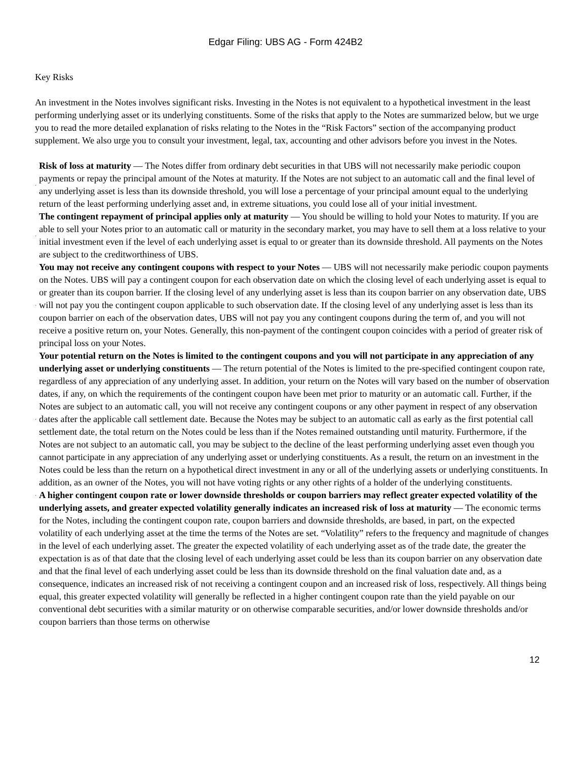Edgar Filing: UBS AG - Form 424B2
Key Risks
An investment in the Notes involves significant risks. Investing in the Notes is not equivalent to a hypothetical investment in the least performing underlying asset or its underlying constituents. Some of the risks that apply to the Notes are summarized below, but we urge you to read the more detailed explanation of risks relating to the Notes in the “Risk Factors” section of the accompanying product supplement. We also urge you to consult your investment, legal, tax, accounting and other advisors before you invest in the Notes.
·
Risk of loss at maturity — The Notes differ from ordinary debt securities in that UBS will not necessarily make periodic coupon payments or repay the principal amount of the Notes at maturity. If the Notes are not subject to an automatic call and the final level of any underlying asset is less than its downside threshold, you will lose a percentage of your principal amount equal to the underlying return of the least performing underlying asset and, in extreme situations, you could lose all of your initial investment.
·
The contingent repayment of principal applies only at maturity — You should be willing to hold your Notes to maturity. If you are able to sell your Notes prior to an automatic call or maturity in the secondary market, you may have to sell them at a loss relative to your initial investment even if the level of each underlying asset is equal to or greater than its downside threshold. All payments on the Notes are subject to the creditworthiness of UBS.
·
You may not receive any contingent coupons with respect to your Notes — UBS will not necessarily make periodic coupon payments on the Notes. UBS will pay a contingent coupon for each observation date on which the closing level of each underlying asset is equal to or greater than its coupon barrier. If the closing level of any underlying asset is less than its coupon barrier on any observation date, UBS will not pay you the contingent coupon applicable to such observation date. If the closing level of any underlying asset is less than its coupon barrier on each of the observation dates, UBS will not pay you any contingent coupons during the term of, and you will not receive a positive return on, your Notes. Generally, this non-payment of the contingent coupon coincides with a period of greater risk of principal loss on your Notes.
·
Your potential return on the Notes is limited to the contingent coupons and you will not participate in any appreciation of any underlying asset or underlying constituents — The return potential of the Notes is limited to the pre-specified contingent coupon rate, regardless of any appreciation of any underlying asset. In addition, your return on the Notes will vary based on the number of observation dates, if any, on which the requirements of the contingent coupon have been met prior to maturity or an automatic call. Further, if the Notes are subject to an automatic call, you will not receive any contingent coupons or any other payment in respect of any observation dates after the applicable call settlement date. Because the Notes may be subject to an automatic call as early as the first potential call settlement date, the total return on the Notes could be less than if the Notes remained outstanding until maturity. Furthermore, if the Notes are not subject to an automatic call, you may be subject to the decline of the least performing underlying asset even though you cannot participate in any appreciation of any underlying asset or underlying constituents. As a result, the return on an investment in the Notes could be less than the return on a hypothetical direct investment in any or all of the underlying assets or underlying constituents. In addition, as an owner of the Notes, you will not have voting rights or any other rights of a holder of the underlying constituents.
·
A higher contingent coupon rate or lower downside thresholds or coupon barriers may reflect greater expected volatility of the underlying assets, and greater expected volatility generally indicates an increased risk of loss at maturity — The economic terms for the Notes, including the contingent coupon rate, coupon barriers and downside thresholds, are based, in part, on the expected volatility of each underlying asset at the time the terms of the Notes are set. “Volatility” refers to the frequency and magnitude of changes in the level of each underlying asset. The greater the expected volatility of each underlying asset as of the trade date, the greater the expectation is as of that date that the closing level of each underlying asset could be less than its coupon barrier on any observation date and that the final level of each underlying asset could be less than its downside threshold on the final valuation date and, as a consequence, indicates an increased risk of not receiving a contingent coupon and an increased risk of loss, respectively. All things being equal, this greater expected volatility will generally be reflected in a higher contingent coupon rate than the yield payable on our conventional debt securities with a similar maturity or on otherwise comparable securities, and/or lower downside thresholds and/or coupon barriers than those terms on otherwise
12